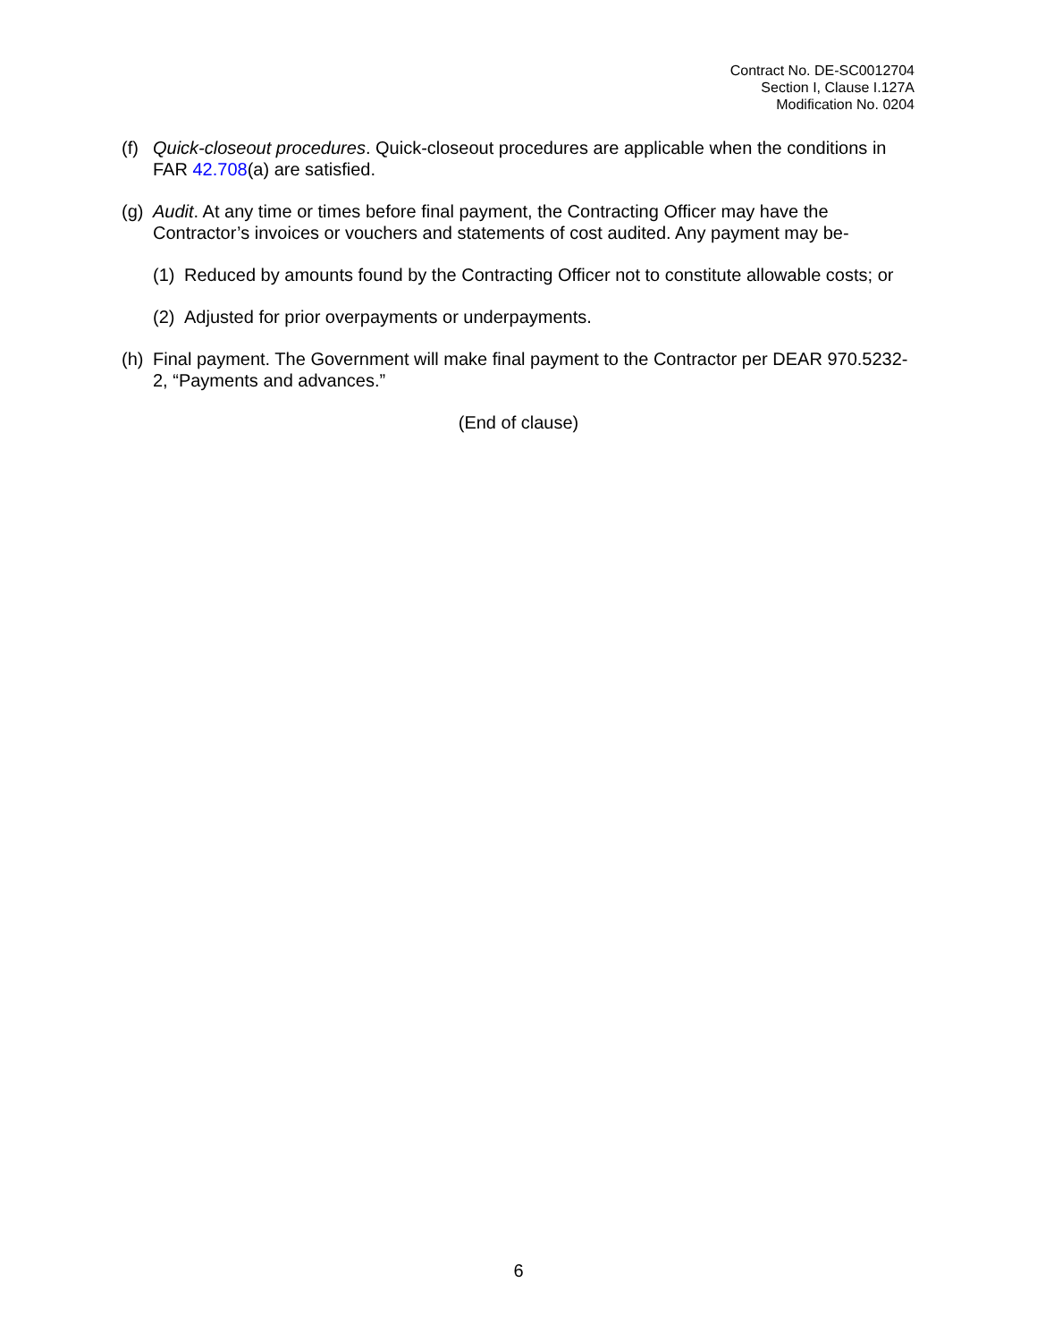Contract No. DE-SC0012704
Section I, Clause I.127A
Modification No. 0204
(f)
Quick-closeout procedures. Quick-closeout procedures are applicable when the conditions in FAR 42.708(a) are satisfied.
(g)
Audit. At any time or times before final payment, the Contracting Officer may have the Contractor’s invoices or vouchers and statements of cost audited. Any payment may be-
(1)
Reduced by amounts found by the Contracting Officer not to constitute allowable costs; or
(2)
Adjusted for prior overpayments or underpayments.
(h)
Final payment. The Government will make final payment to the Contractor per DEAR 970.5232-2, “Payments and advances.”
(End of clause)
6